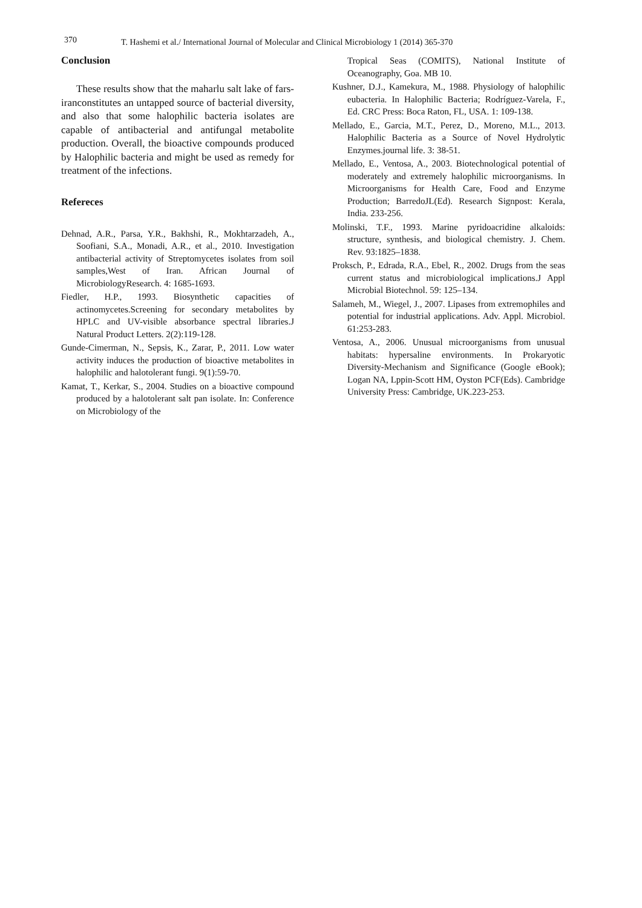370 T. Hashemi et al./ International Journal of Molecular and Clinical Microbiology 1 (2014) 365-370
Conclusion
These results show that the maharlu salt lake of fars-iranconstitutes an untapped source of bacterial diversity, and also that some halophilic bacteria isolates are capable of antibacterial and antifungal metabolite production. Overall, the bioactive compounds produced by Halophilic bacteria and might be used as remedy for treatment of the infections.
Refereces
Dehnad, A.R., Parsa, Y.R., Bakhshi, R., Mokhtarzadeh, A., Soofiani, S.A., Monadi, A.R., et al., 2010. Investigation antibacterial activity of Streptomycetes isolates from soil samples,West of Iran. African Journal of MicrobiologyResearch. 4: 1685-1693.
Fiedler, H.P., 1993. Biosynthetic capacities of actinomycetes.Screening for secondary metabolites by HPLC and UV-visible absorbance spectral libraries.J Natural Product Letters. 2(2):119-128.
Gunde-Cimerman, N., Sepsis, K., Zarar, P., 2011. Low water activity induces the production of bioactive metabolites in halophilic and halotolerant fungi. 9(1):59-70.
Kamat, T., Kerkar, S., 2004. Studies on a bioactive compound produced by a halotolerant salt pan isolate. In: Conference on Microbiology of the
Tropical Seas (COMITS), National Institute of Oceanography, Goa. MB 10.
Kushner, D.J., Kamekura, M., 1988. Physiology of halophilic eubacteria. In Halophilic Bacteria; Rodríguez-Varela, F., Ed. CRC Press: Boca Raton, FL, USA. 1: 109-138.
Mellado, E., Garcia, M.T., Perez, D., Moreno, M.L., 2013. Halophilic Bacteria as a Source of Novel Hydrolytic Enzymes.journal life. 3: 38-51.
Mellado, E., Ventosa, A., 2003. Biotechnological potential of moderately and extremely halophilic microorganisms. In Microorganisms for Health Care, Food and Enzyme Production; BarredoJL(Ed). Research Signpost: Kerala, India. 233-256.
Molinski, T.F., 1993. Marine pyridoacridine alkaloids: structure, synthesis, and biological chemistry. J. Chem. Rev. 93:1825–1838.
Proksch, P., Edrada, R.A., Ebel, R., 2002. Drugs from the seas current status and microbiological implications.J Appl Microbial Biotechnol. 59: 125–134.
Salameh, M., Wiegel, J., 2007. Lipases from extremophiles and potential for industrial applications. Adv. Appl. Microbiol. 61:253-283.
Ventosa, A., 2006. Unusual microorganisms from unusual habitats: hypersaline environments. In Prokaryotic Diversity-Mechanism and Significance (Google eBook); Logan NA, Lppin-Scott HM, Oyston PCF(Eds). Cambridge University Press: Cambridge, UK.223-253.